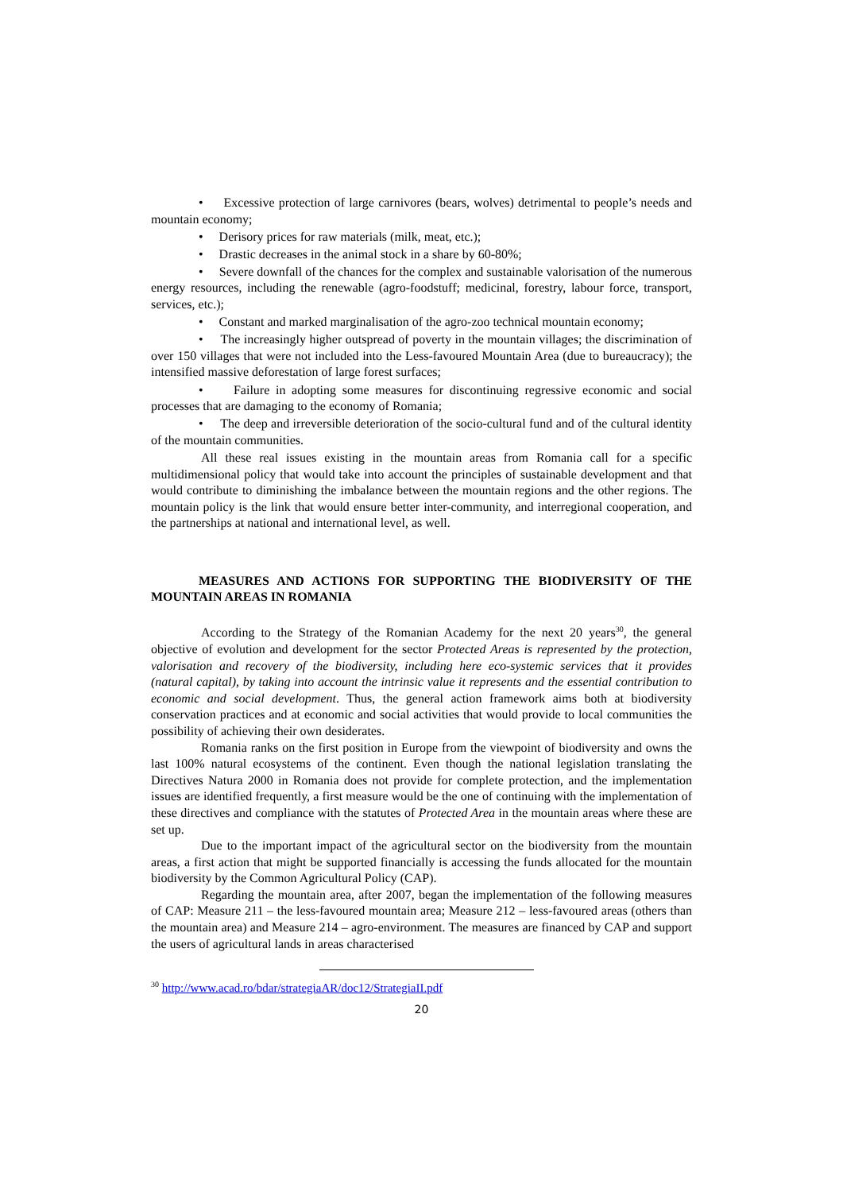• Excessive protection of large carnivores (bears, wolves) detrimental to people’s needs and mountain economy;
• Derisory prices for raw materials (milk, meat, etc.);
• Drastic decreases in the animal stock in a share by 60-80%;
• Severe downfall of the chances for the complex and sustainable valorisation of the numerous energy resources, including the renewable (agro-foodstuff; medicinal, forestry, labour force, transport, services, etc.);
• Constant and marked marginalisation of the agro-zoo technical mountain economy;
• The increasingly higher outspread of poverty in the mountain villages; the discrimination of over 150 villages that were not included into the Less-favoured Mountain Area (due to bureaucracy); the intensified massive deforestation of large forest surfaces;
• Failure in adopting some measures for discontinuing regressive economic and social processes that are damaging to the economy of Romania;
• The deep and irreversible deterioration of the socio-cultural fund and of the cultural identity of the mountain communities.
All these real issues existing in the mountain areas from Romania call for a specific multidimensional policy that would take into account the principles of sustainable development and that would contribute to diminishing the imbalance between the mountain regions and the other regions. The mountain policy is the link that would ensure better inter-community, and interregional cooperation, and the partnerships at national and international level, as well.
MEASURES AND ACTIONS FOR SUPPORTING THE BIODIVERSITY OF THE MOUNTAIN AREAS IN ROMANIA
According to the Strategy of the Romanian Academy for the next 20 years<sup>30</sup>, the general objective of evolution and development for the sector Protected Areas is represented by the protection, valorisation and recovery of the biodiversity, including here eco-systemic services that it provides (natural capital), by taking into account the intrinsic value it represents and the essential contribution to economic and social development. Thus, the general action framework aims both at biodiversity conservation practices and at economic and social activities that would provide to local communities the possibility of achieving their own desiderates.
Romania ranks on the first position in Europe from the viewpoint of biodiversity and owns the last 100% natural ecosystems of the continent. Even though the national legislation translating the Directives Natura 2000 in Romania does not provide for complete protection, and the implementation issues are identified frequently, a first measure would be the one of continuing with the implementation of these directives and compliance with the statutes of Protected Area in the mountain areas where these are set up.
Due to the important impact of the agricultural sector on the biodiversity from the mountain areas, a first action that might be supported financially is accessing the funds allocated for the mountain biodiversity by the Common Agricultural Policy (CAP).
Regarding the mountain area, after 2007, began the implementation of the following measures of CAP: Measure 211 – the less-favoured mountain area; Measure 212 – less-favoured areas (others than the mountain area) and Measure 214 – agro-environment. The measures are financed by CAP and support the users of agricultural lands in areas characterised
<sup>30</sup> http://www.acad.ro/bdar/strategiaAR/doc12/StrategiaII.pdf
20